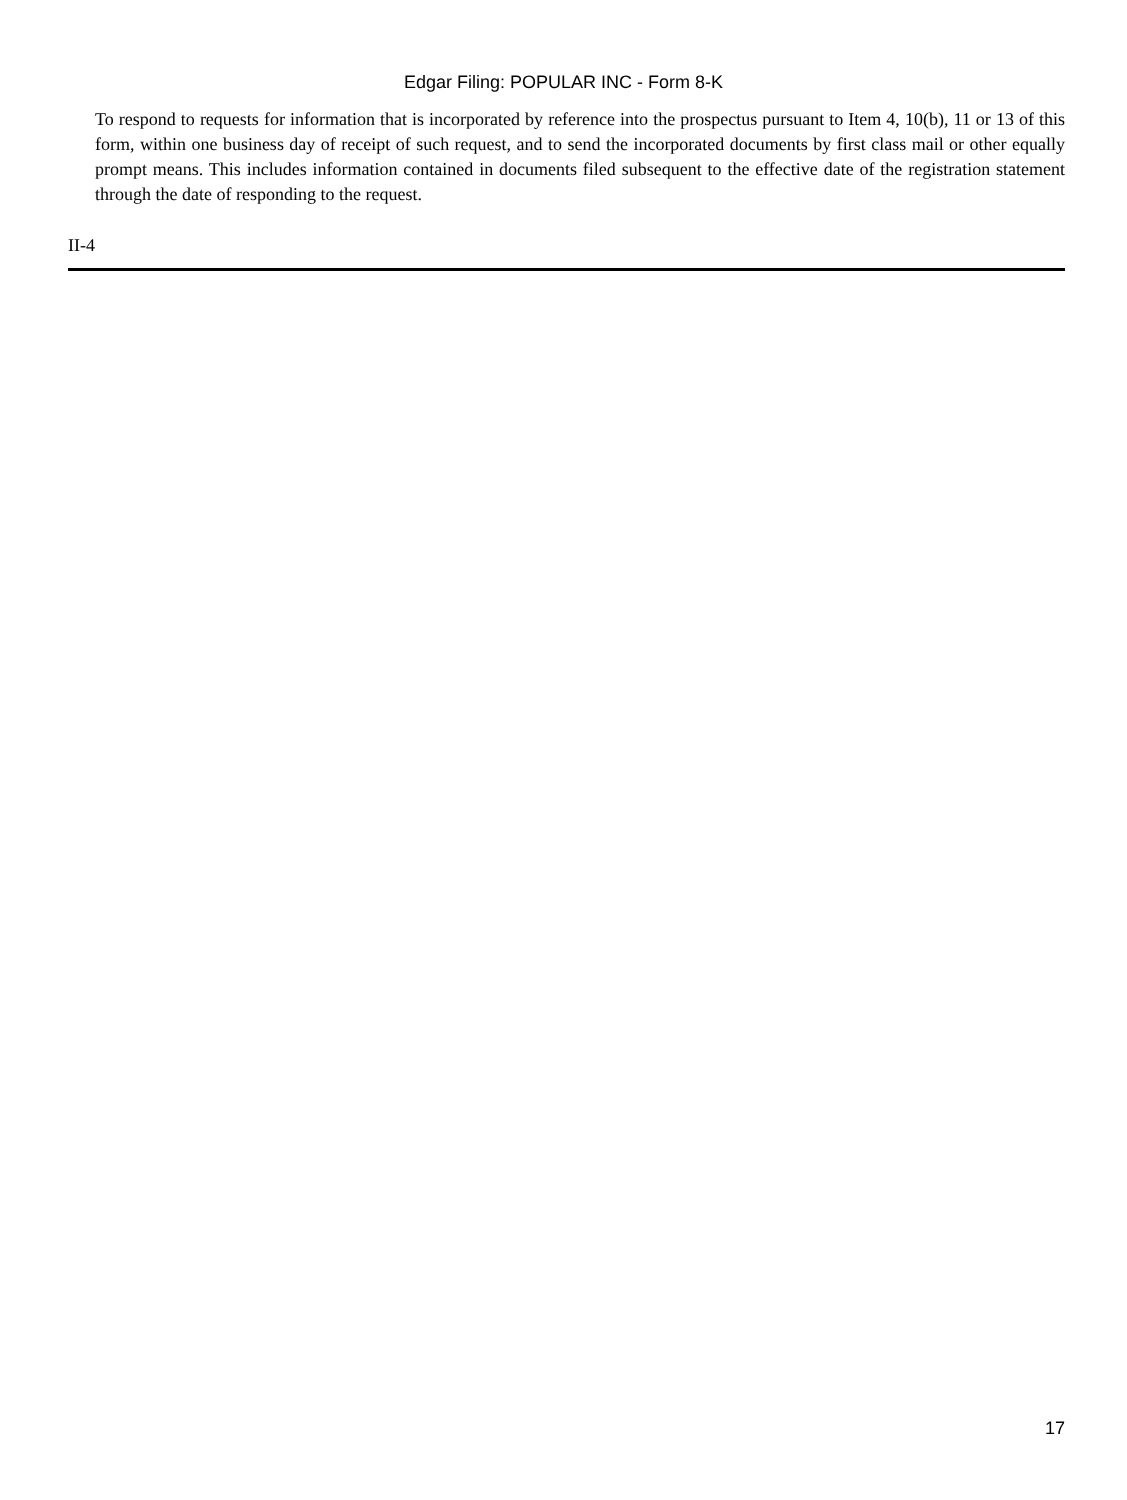Edgar Filing: POPULAR INC - Form 8-K
To respond to requests for information that is incorporated by reference into the prospectus pursuant to Item 4, 10(b), 11 or 13 of this form, within one business day of receipt of such request, and to send the incorporated documents by first class mail or other equally prompt means. This includes information contained in documents filed subsequent to the effective date of the registration statement through the date of responding to the request.
II-4
17